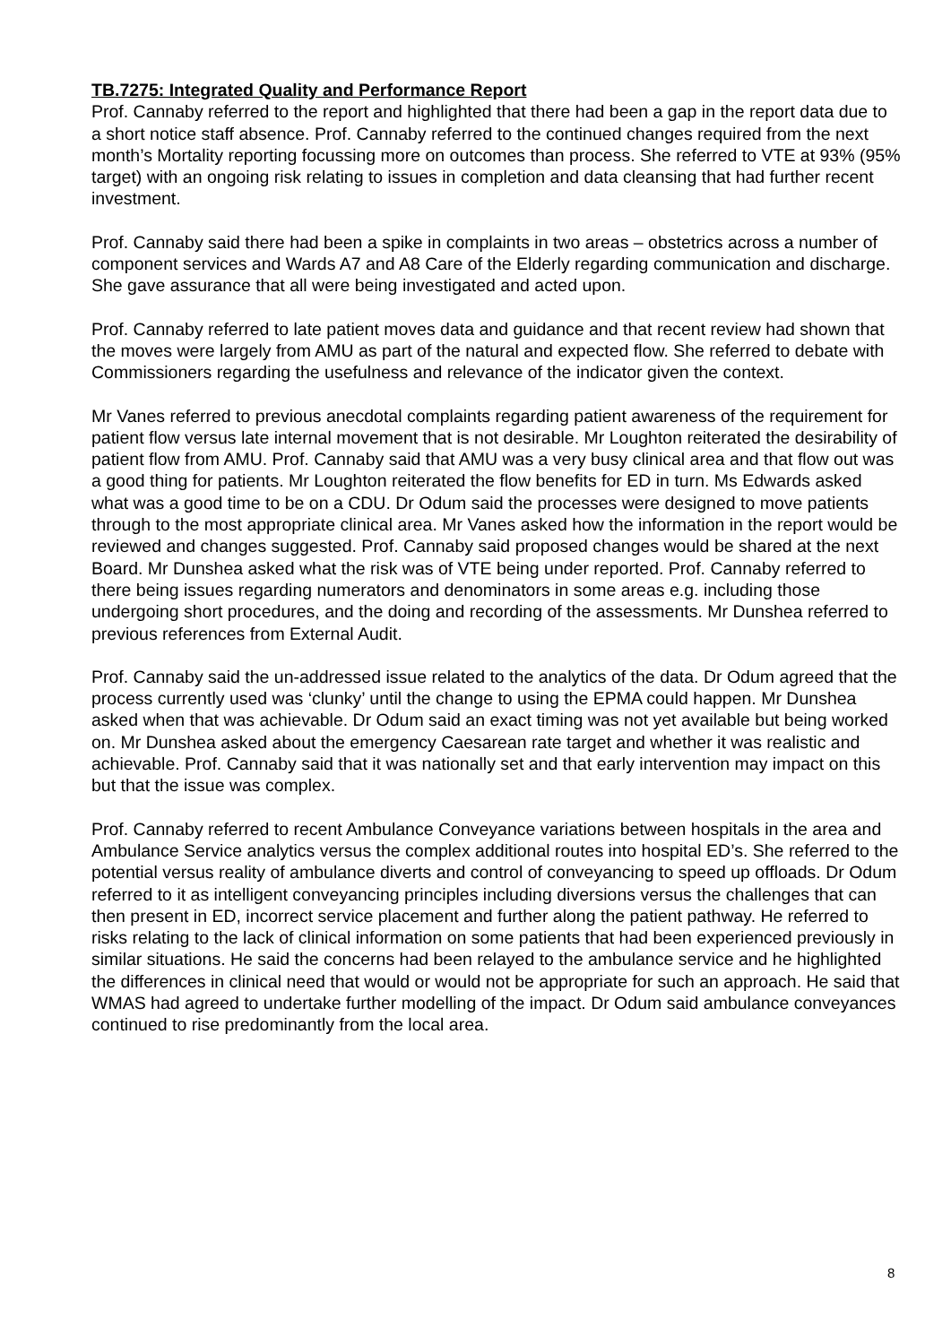TB.7275: Integrated Quality and Performance Report
Prof. Cannaby referred to the report and highlighted that there had been a gap in the report data due to a short notice staff absence. Prof. Cannaby referred to the continued changes required from the next month’s Mortality reporting focussing more on outcomes than process. She referred to VTE at 93% (95% target) with an ongoing risk relating to issues in completion and data cleansing that had further recent investment.
Prof. Cannaby said there had been a spike in complaints in two areas – obstetrics across a number of component services and Wards A7 and A8 Care of the Elderly regarding communication and discharge. She gave assurance that all were being investigated and acted upon.
Prof. Cannaby referred to late patient moves data and guidance and that recent review had shown that the moves were largely from AMU as part of the natural and expected flow. She referred to debate with Commissioners regarding the usefulness and relevance of the indicator given the context.
Mr Vanes referred to previous anecdotal complaints regarding patient awareness of the requirement for patient flow versus late internal movement that is not desirable. Mr Loughton reiterated the desirability of patient flow from AMU. Prof. Cannaby said that AMU was a very busy clinical area and that flow out was a good thing for patients. Mr Loughton reiterated the flow benefits for ED in turn. Ms Edwards asked what was a good time to be on a CDU. Dr Odum said the processes were designed to move patients through to the most appropriate clinical area. Mr Vanes asked how the information in the report would be reviewed and changes suggested. Prof. Cannaby said proposed changes would be shared at the next Board. Mr Dunshea asked what the risk was of VTE being under reported. Prof. Cannaby referred to there being issues regarding numerators and denominators in some areas e.g. including those undergoing short procedures, and the doing and recording of the assessments. Mr Dunshea referred to previous references from External Audit.
Prof. Cannaby said the un-addressed issue related to the analytics of the data. Dr Odum agreed that the process currently used was ‘clunky’ until the change to using the EPMA could happen. Mr Dunshea asked when that was achievable. Dr Odum said an exact timing was not yet available but being worked on. Mr Dunshea asked about the emergency Caesarean rate target and whether it was realistic and achievable. Prof. Cannaby said that it was nationally set and that early intervention may impact on this but that the issue was complex.
Prof. Cannaby referred to recent Ambulance Conveyance variations between hospitals in the area and Ambulance Service analytics versus the complex additional routes into hospital ED’s. She referred to the potential versus reality of ambulance diverts and control of conveyancing to speed up offloads. Dr Odum referred to it as intelligent conveyancing principles including diversions versus the challenges that can then present in ED, incorrect service placement and further along the patient pathway. He referred to risks relating to the lack of clinical information on some patients that had been experienced previously in similar situations. He said the concerns had been relayed to the ambulance service and he highlighted the differences in clinical need that would or would not be appropriate for such an approach. He said that WMAS had agreed to undertake further modelling of the impact. Dr Odum said ambulance conveyances continued to rise predominantly from the local area.
8